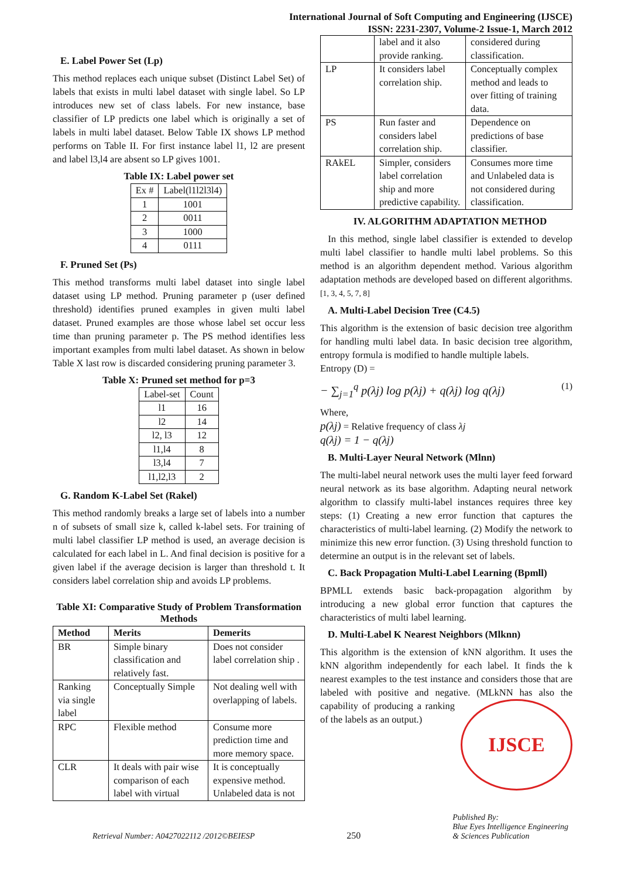International Journal of Soft Computing and Engineering (IJSCE)
ISSN: 2231-2307, Volume-2 Issue-1, March 2012
E. Label Power Set (Lp)
This method replaces each unique subset (Distinct Label Set) of labels that exists in multi label dataset with single label. So LP introduces new set of class labels. For new instance, base classifier of LP predicts one label which is originally a set of labels in multi label dataset. Below Table IX shows LP method performs on Table II. For first instance label l1, l2 are present and label l3,l4 are absent so LP gives 1001.
Table IX: Label power set
| Ex # | Label(l1l2l3l4) |
| 1 | 1001 |
| 2 | 0011 |
| 3 | 1000 |
| 4 | 0111 |
F. Pruned Set (Ps)
This method transforms multi label dataset into single label dataset using LP method. Pruning parameter p (user defined threshold) identifies pruned examples in given multi label dataset. Pruned examples are those whose label set occur less time than pruning parameter p. The PS method identifies less important examples from multi label dataset. As shown in below Table X last row is discarded considering pruning parameter 3.
Table X: Pruned set method for p=3
| Label-set | Count |
| l1 | 16 |
| l2 | 14 |
| l2, l3 | 12 |
| l1,l4 | 8 |
| l3,l4 | 7 |
| l1,l2,l3 | 2 |
G. Random K-Label Set (Rakel)
This method randomly breaks a large set of labels into a number n of subsets of small size k, called k-label sets. For training of multi label classifier LP method is used, an average decision is calculated for each label in L. And final decision is positive for a given label if the average decision is larger than threshold t. It considers label correlation ship and avoids LP problems.
Table XI: Comparative Study of Problem Transformation Methods
| Method | Merits | Demerits |
| --- | --- | --- |
| BR | Simple binary classification and relatively fast. | Does not consider label correlation ship . |
| Ranking via single label | Conceptually Simple | Not dealing well with overlapping of labels. |
| RPC | Flexible method | Consume more prediction time and more memory space. |
| CLR | It deals with pair wise comparison of each label with virtual | It is conceptually expensive method. Unlabeled data is not |
| | label and it also provide ranking. | considered during classification. |
| LP | It considers label correlation ship. | Conceptually complex method and leads to over fitting of training data. |
| PS | Run faster and considers label correlation ship. | Dependence on predictions of base classifier. |
| RAkEL | Simpler, considers label correlation ship and more predictive capability. | Consumes more time and Unlabeled data is not considered during classification. |
IV. ALGORITHM ADAPTATION METHOD
In this method, single label classifier is extended to develop multi label classifier to handle multi label problems. So this method is an algorithm dependent method. Various algorithm adaptation methods are developed based on different algorithms. [1, 3, 4, 5, 7, 8]
A. Multi-Label Decision Tree (C4.5)
This algorithm is the extension of basic decision tree algorithm for handling multi label data. In basic decision tree algorithm, entropy formula is modified to handle multiple labels.
Entropy (D) =
− ∑<sub>j=1</sub><sup>q</sup> p(λj) log p(λj) + q(λj) log q(λj) (1)
Where,
p(λj) = Relative frequency of class λj
q(λj) = 1 − q(λj)
B. Multi-Layer Neural Network (Mlnn)
The multi-label neural network uses the multi layer feed forward neural network as its base algorithm. Adapting neural network algorithm to classify multi-label instances requires three key steps: (1) Creating a new error function that captures the characteristics of multi-label learning. (2) Modify the network to minimize this new error function. (3) Using threshold function to determine an output is in the relevant set of labels.
C. Back Propagation Multi-Label Learning (Bpmll)
BPMLL extends basic back-propagation algorithm by introducing a new global error function that captures the characteristics of multi label learning.
D. Multi-Label K Nearest Neighbors (Mlknn)
This algorithm is the extension of kNN algorithm. It uses the kNN algorithm independently for each label. It finds the k nearest examples to the test instance and considers those that are labeled with positive and negative. (MLkNN has also the IJSCE capability of producing a ranking of the labels as an output.)
Retrieval Number: A0427022112 /2012©BEIESP 250 Published By:
Blue Eyes Intelligence Engineering
& Sciences Publication